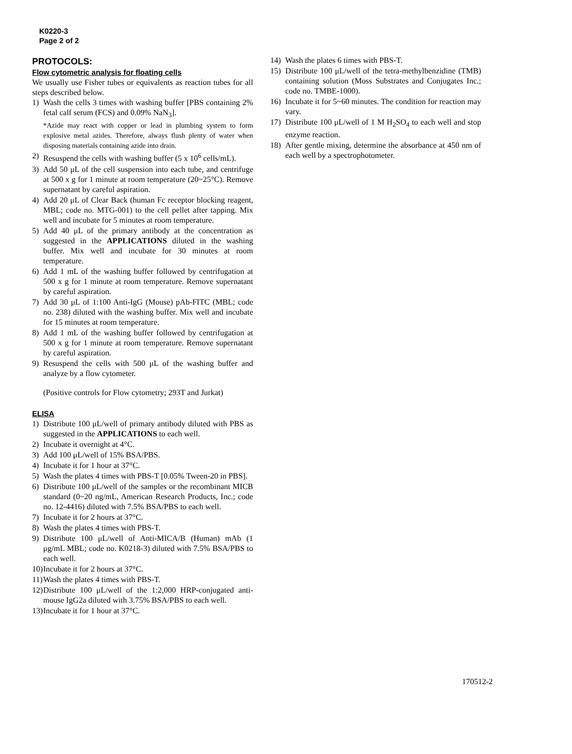K0220-3
Page 2 of 2
PROTOCOLS:
Flow cytometric analysis for floating cells
We usually use Fisher tubes or equivalents as reaction tubes for all steps described below.
1) Wash the cells 3 times with washing buffer [PBS containing 2% fetal calf serum (FCS) and 0.09% NaN<sub>3</sub>].
*Azide may react with copper or lead in plumbing system to form explosive metal azides. Therefore, always flush plenty of water when disposing materials containing azide into drain.
2) Resuspend the cells with washing buffer (5 x 10<sup>6</sup> cells/mL).
3) Add 50 μL of the cell suspension into each tube, and centrifuge at 500 x g for 1 minute at room temperature (20~25°C). Remove supernatant by careful aspiration.
4) Add 20 μL of Clear Back (human Fc receptor blocking reagent, MBL; code no. MTG-001) to the cell pellet after tapping. Mix well and incubate for 5 minutes at room temperature.
5) Add 40 μL of the primary antibody at the concentration as suggested in the APPLICATIONS diluted in the washing buffer. Mix well and incubate for 30 minutes at room temperature.
6) Add 1 mL of the washing buffer followed by centrifugation at 500 x g for 1 minute at room temperature. Remove supernatant by careful aspiration.
7) Add 30 μL of 1:100 Anti-IgG (Mouse) pAb-FITC (MBL; code no. 238) diluted with the washing buffer. Mix well and incubate for 15 minutes at room temperature.
8) Add 1 mL of the washing buffer followed by centrifugation at 500 x g for 1 minute at room temperature. Remove supernatant by careful aspiration.
9) Resuspend the cells with 500 μL of the washing buffer and analyze by a flow cytometer.
(Positive controls for Flow cytometry; 293T and Jurkat)
ELISA
1) Distribute 100 μL/well of primary antibody diluted with PBS as suggested in the APPLICATIONS to each well.
2) Incubate it overnight at 4°C.
3) Add 100 μL/well of 15% BSA/PBS.
4) Incubate it for 1 hour at 37°C.
5) Wash the plates 4 times with PBS-T [0.05% Tween-20 in PBS].
6) Distribute 100 μL/well of the samples or the recombinant MICB standard (0~20 ng/mL, American Research Products, Inc.; code no. 12-4416) diluted with 7.5% BSA/PBS to each well.
7) Incubate it for 2 hours at 37°C.
8) Wash the plates 4 times with PBS-T.
9) Distribute 100 μL/well of Anti-MICA/B (Human) mAb (1 μg/mL MBL; code no. K0218-3) diluted with 7.5% BSA/PBS to each well.
10) Incubate it for 2 hours at 37°C.
11) Wash the plates 4 times with PBS-T.
12) Distribute 100 μL/well of the 1:2,000 HRP-conjugated anti-mouse IgG2a diluted with 3.75% BSA/PBS to each well.
13) Incubate it for 1 hour at 37°C.
14) Wash the plates 6 times with PBS-T.
15) Distribute 100 μL/well of the tetra-methylbenzidine (TMB) containing solution (Moss Substrates and Conjugates Inc.; code no. TMBE-1000).
16) Incubate it for 5~60 minutes. The condition for reaction may vary.
17) Distribute 100 μL/well of 1 M H<sub>2</sub>SO<sub>4</sub> to each well and stop enzyme reaction.
18) After gentle mixing, determine the absorbance at 450 nm of each well by a spectrophotometer.
170512-2